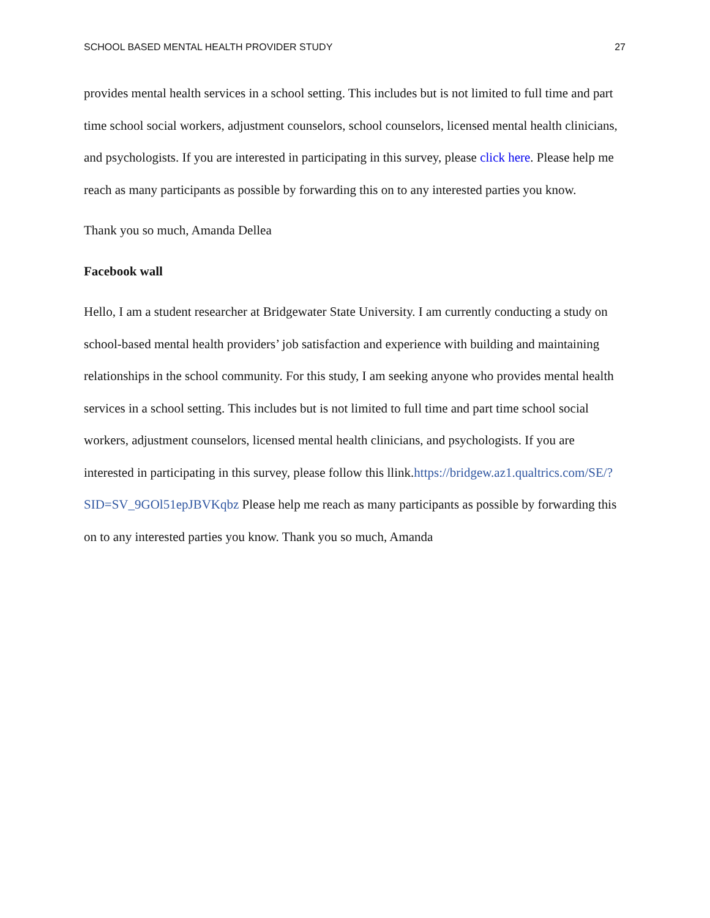SCHOOL BASED MENTAL HEALTH PROVIDER STUDY 27
provides mental health services in a school setting. This includes but is not limited to full time and part time school social workers, adjustment counselors, school counselors, licensed mental health clinicians, and psychologists. If you are interested in participating in this survey, please click here. Please help me reach as many participants as possible by forwarding this on to any interested parties you know.
Thank you so much, Amanda Dellea
Facebook wall
Hello, I am a student researcher at Bridgewater State University. I am currently conducting a study on school-based mental health providers’ job satisfaction and experience with building and maintaining relationships in the school community. For this study, I am seeking anyone who provides mental health services in a school setting. This includes but is not limited to full time and part time school social workers, adjustment counselors, licensed mental health clinicians, and psychologists. If you are interested in participating in this survey, please follow this llink.https://bridgew.az1.qualtrics.com/SE/?SID=SV_9GOl51epJBVKqbz Please help me reach as many participants as possible by forwarding this on to any interested parties you know. Thank you so much, Amanda